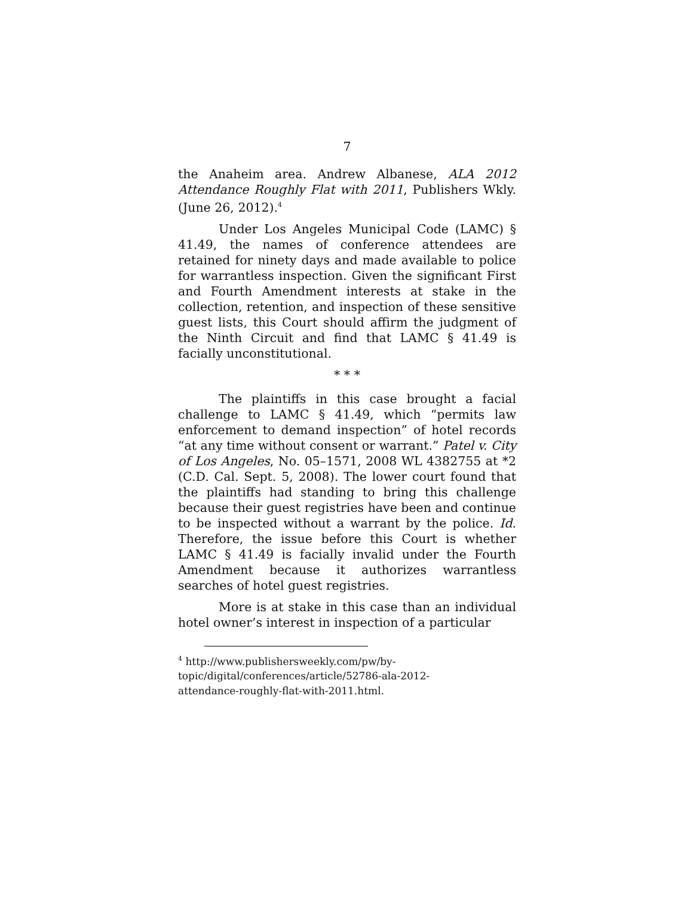7
the Anaheim area. Andrew Albanese, ALA 2012 Attendance Roughly Flat with 2011, Publishers Wkly. (June 26, 2012).<sup>4</sup>
Under Los Angeles Municipal Code (LAMC) § 41.49, the names of conference attendees are retained for ninety days and made available to police for warrantless inspection. Given the significant First and Fourth Amendment interests at stake in the collection, retention, and inspection of these sensitive guest lists, this Court should affirm the judgment of the Ninth Circuit and find that LAMC § 41.49 is facially unconstitutional.
* * *
The plaintiffs in this case brought a facial challenge to LAMC § 41.49, which “permits law enforcement to demand inspection” of hotel records “at any time without consent or warrant.” Patel v. City of Los Angeles, No. 05–1571, 2008 WL 4382755 at *2 (C.D. Cal. Sept. 5, 2008). The lower court found that the plaintiffs had standing to bring this challenge because their guest registries have been and continue to be inspected without a warrant by the police. Id. Therefore, the issue before this Court is whether LAMC § 41.49 is facially invalid under the Fourth Amendment because it authorizes warrantless searches of hotel guest registries.
More is at stake in this case than an individual hotel owner’s interest in inspection of a particular
<sup>4</sup> http://www.publishersweekly.com/pw/by-
topic/digital/conferences/article/52786-ala-2012-
attendance-roughly-flat-with-2011.html.